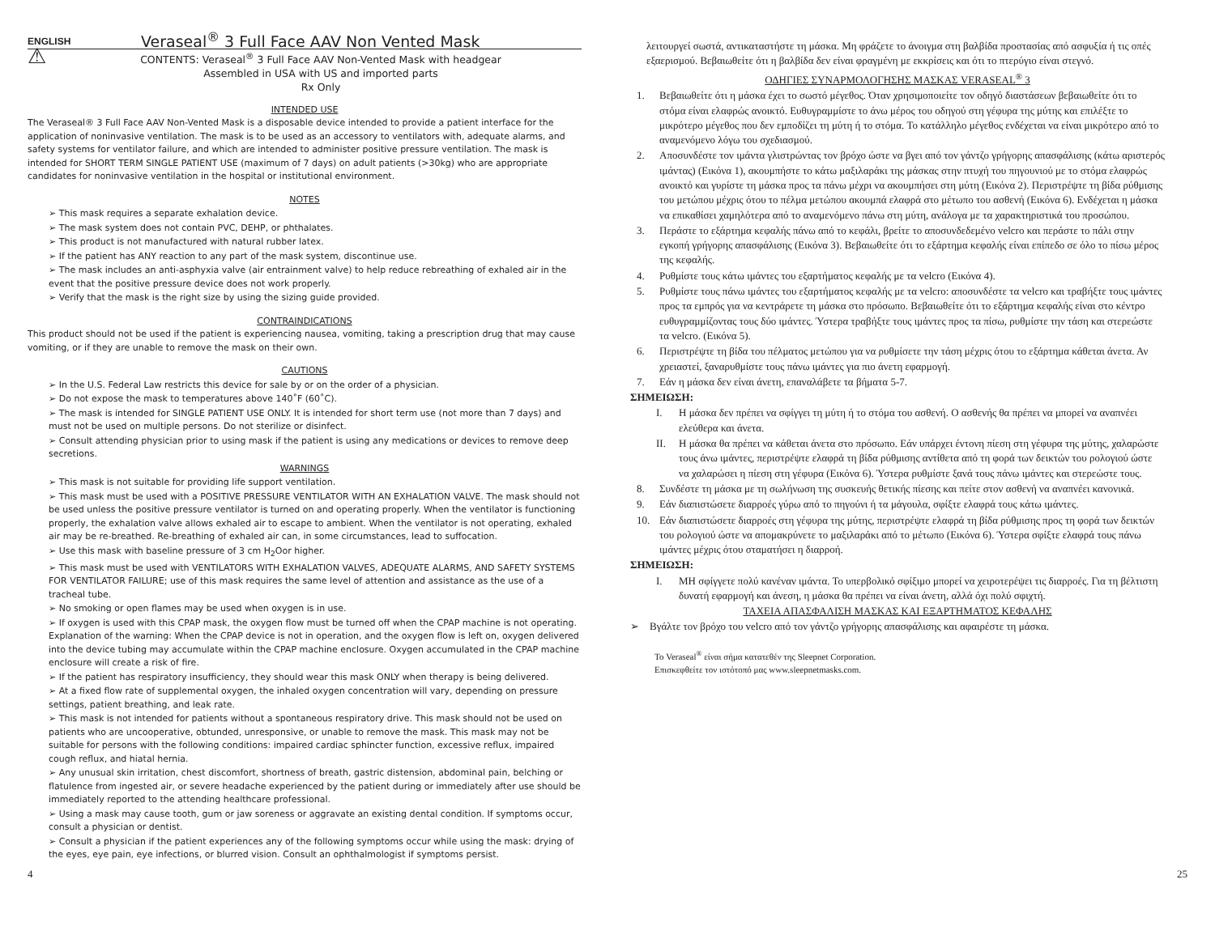ENGLISH Veraseal<sup>®</sup> 3 Full Face AAV Non Vented Mask
⚠
CONTENTS: Veraseal<sup>®</sup> 3 Full Face AAV Non-Vented Mask with headgear
Assembled in USA with US and imported parts
Rx Only
INTENDED USE
The Veraseal® 3 Full Face AAV Non-Vented Mask is a disposable device intended to provide a patient interface for the application of noninvasive ventilation. The mask is to be used as an accessory to ventilators with, adequate alarms, and safety systems for ventilator failure, and which are intended to administer positive pressure ventilation. The mask is intended for SHORT TERM SINGLE PATIENT USE (maximum of 7 days) on adult patients (>30kg) who are appropriate candidates for noninvasive ventilation in the hospital or institutional environment.
NOTES
➢ This mask requires a separate exhalation device.
➢ The mask system does not contain PVC, DEHP, or phthalates.
➢ This product is not manufactured with natural rubber latex.
➢ If the patient has ANY reaction to any part of the mask system, discontinue use.
➢ The mask includes an anti-asphyxia valve (air entrainment valve) to help reduce rebreathing of exhaled air in the event that the positive pressure device does not work properly.
➢ Verify that the mask is the right size by using the sizing guide provided.
CONTRAINDICATIONS
This product should not be used if the patient is experiencing nausea, vomiting, taking a prescription drug that may cause vomiting, or if they are unable to remove the mask on their own.
CAUTIONS
➢ In the U.S. Federal Law restricts this device for sale by or on the order of a physician.
➢ Do not expose the mask to temperatures above 140˚F (60˚C).
➢ The mask is intended for SINGLE PATIENT USE ONLY. It is intended for short term use (not more than 7 days) and must not be used on multiple persons. Do not sterilize or disinfect.
➢ Consult attending physician prior to using mask if the patient is using any medications or devices to remove deep secretions.
WARNINGS
➢ This mask is not suitable for providing life support ventilation.
➢ This mask must be used with a POSITIVE PRESSURE VENTILATOR WITH AN EXHALATION VALVE. The mask should not be used unless the positive pressure ventilator is turned on and operating properly. When the ventilator is functioning properly, the exhalation valve allows exhaled air to escape to ambient. When the ventilator is not operating, exhaled air may be re-breathed. Re-breathing of exhaled air can, in some circumstances, lead to suffocation.
➢ Use this mask with baseline pressure of 3 cm H<sub>2</sub>Oor higher.
➢ This mask must be used with VENTILATORS WITH EXHALATION VALVES, ADEQUATE ALARMS, AND SAFETY SYSTEMS FOR VENTILATOR FAILURE; use of this mask requires the same level of attention and assistance as the use of a tracheal tube.
➢ No smoking or open flames may be used when oxygen is in use.
➢ If oxygen is used with this CPAP mask, the oxygen flow must be turned off when the CPAP machine is not operating. Explanation of the warning: When the CPAP device is not in operation, and the oxygen flow is left on, oxygen delivered into the device tubing may accumulate within the CPAP machine enclosure. Oxygen accumulated in the CPAP machine enclosure will create a risk of fire.
➢ If the patient has respiratory insufficiency, they should wear this mask ONLY when therapy is being delivered.
➢ At a fixed flow rate of supplemental oxygen, the inhaled oxygen concentration will vary, depending on pressure settings, patient breathing, and leak rate.
➢ This mask is not intended for patients without a spontaneous respiratory drive. This mask should not be used on patients who are uncooperative, obtunded, unresponsive, or unable to remove the mask. This mask may not be suitable for persons with the following conditions: impaired cardiac sphincter function, excessive reflux, impaired cough reflux, and hiatal hernia.
➢ Any unusual skin irritation, chest discomfort, shortness of breath, gastric distension, abdominal pain, belching or flatulence from ingested air, or severe headache experienced by the patient during or immediately after use should be immediately reported to the attending healthcare professional.
➢ Using a mask may cause tooth, gum or jaw soreness or aggravate an existing dental condition. If symptoms occur, consult a physician or dentist.
➢ Consult a physician if the patient experiences any of the following symptoms occur while using the mask: drying of the eyes, eye pain, eye infections, or blurred vision. Consult an ophthalmologist if symptoms persist.
λειτουργεί σωστά, αντικαταστήστε τη μάσκα. Μη φράζετε το άνοιγμα στη βαλβίδα προστασίας από ασφυξία ή τις οπές εξαερισμού. Βεβαιωθείτε ότι η βαλβίδα δεν είναι φραγμένη με εκκρίσεις και ότι το πτερύγιο είναι στεγνό.
ΟΔΗΓΙΕΣ ΣΥΝΑΡΜΟΛΟΓΗΣΗΣ ΜΑΣΚΑΣ VERASEAL<sup>®</sup> 3
1. Βεβαιωθείτε ότι η μάσκα έχει το σωστό μέγεθος. Όταν χρησιμοποιείτε τον οδηγό διαστάσεων βεβαιωθείτε ότι το στόμα είναι ελαφρώς ανοικτό. Ευθυγραμμίστε το άνω μέρος του οδηγού στη γέφυρα της μύτης και επιλέξτε το μικρότερο μέγεθος που δεν εμποδίζει τη μύτη ή το στόμα. Το κατάλληλο μέγεθος ενδέχεται να είναι μικρότερο από το αναμενόμενο λόγω του σχεδιασμού.
2. Αποσυνδέστε τον ιμάντα γλιστρώντας τον βρόχο ώστε να βγει από τον γάντζο γρήγορης απασφάλισης (κάτω αριστερός ιμάντας) (Εικόνα 1), ακουμπήστε το κάτω μαξιλαράκι της μάσκας στην πτυχή του πηγουνιού με το στόμα ελαφρώς ανοικτό και γυρίστε τη μάσκα προς τα πάνω μέχρι να ακουμπήσει στη μύτη (Εικόνα 2). Περιστρέψτε τη βίδα ρύθμισης του μετώπου μέχρις ότου το πέλμα μετώπου ακουμπά ελαφρά στο μέτωπο του ασθενή (Εικόνα 6). Ενδέχεται η μάσκα να επικαθίσει χαμηλότερα από το αναμενόμενο πάνω στη μύτη, ανάλογα με τα χαρακτηριστικά του προσώπου.
3. Περάστε το εξάρτημα κεφαλής πάνω από το κεφάλι, βρείτε το αποσυνδεδεμένο velcro και περάστε το πάλι στην εγκοπή γρήγορης απασφάλισης (Εικόνα 3). Βεβαιωθείτε ότι το εξάρτημα κεφαλής είναι επίπεδο σε όλο το πίσω μέρος της κεφαλής.
4. Ρυθμίστε τους κάτω ιμάντες του εξαρτήματος κεφαλής με τα velcro (Εικόνα 4).
5. Ρυθμίστε τους πάνω ιμάντες του εξαρτήματος κεφαλής με τα velcro: αποσυνδέστε τα velcro και τραβήξτε τους ιμάντες προς τα εμπρός για να κεντράρετε τη μάσκα στο πρόσωπο. Βεβαιωθείτε ότι το εξάρτημα κεφαλής είναι στο κέντρο ευθυγραμμίζοντας τους δύο ιμάντες. Ύστερα τραβήξτε τους ιμάντες προς τα πίσω, ρυθμίστε την τάση και στερεώστε τα velcro. (Εικόνα 5).
6. Περιστρέψτε τη βίδα του πέλματος μετώπου για να ρυθμίσετε την τάση μέχρις ότου το εξάρτημα κάθεται άνετα. Αν χρειαστεί, ξαναρυθμίστε τους πάνω ιμάντες για πιο άνετη εφαρμογή.
7. Εάν η μάσκα δεν είναι άνετη, επαναλάβετε τα βήματα 5-7.
ΣΗΜΕΙΩΣΗ:
I. Η μάσκα δεν πρέπει να σφίγγει τη μύτη ή το στόμα του ασθενή. Ο ασθενής θα πρέπει να μπορεί να αναπνέει ελεύθερα και άνετα.
II. Η μάσκα θα πρέπει να κάθεται άνετα στο πρόσωπο. Εάν υπάρχει έντονη πίεση στη γέφυρα της μύτης, χαλαρώστε τους άνω ιμάντες, περιστρέψτε ελαφρά τη βίδα ρύθμισης αντίθετα από τη φορά των δεικτών του ρολογιού ώστε να χαλαρώσει η πίεση στη γέφυρα (Εικόνα 6). Ύστερα ρυθμίστε ξανά τους πάνω ιμάντες και στερεώστε τους.
8. Συνδέστε τη μάσκα με τη σωλήνωση της συσκευής θετικής πίεσης και πείτε στον ασθενή να αναπνέει κανονικά.
9. Εάν διαπιστώσετε διαρροές γύρω από το πηγούνι ή τα μάγουλα, σφίξτε ελαφρά τους κάτω ιμάντες.
10. Εάν διαπιστώσετε διαρροές στη γέφυρα της μύτης, περιστρέψτε ελαφρά τη βίδα ρύθμισης προς τη φορά των δεικτών του ρολογιού ώστε να απομακρύνετε το μαξιλαράκι από το μέτωπο (Εικόνα 6). Ύστερα σφίξτε ελαφρά τους πάνω ιμάντες μέχρις ότου σταματήσει η διαρροή.
ΣΗΜΕΙΩΣΗ:
I. ΜΗ σφίγγετε πολύ κανέναν ιμάντα. Το υπερβολικό σφίξιμο μπορεί να χειροτερέψει τις διαρροές. Για τη βέλτιστη δυνατή εφαρμογή και άνεση, η μάσκα θα πρέπει να είναι άνετη, αλλά όχι πολύ σφιχτή.
ΤΑΧΕΙΑ ΑΠΑΣΦΑΛΙΣΗ ΜΑΣΚΑΣ ΚΑΙ ΕΞΑΡΤΗΜΑΤΟΣ ΚΕΦΑΛΗΣ
➢ Βγάλτε τον βρόχο του velcro από τον γάντζο γρήγορης απασφάλισης και αφαιρέστε τη μάσκα.
Το Veraseal<sup>®</sup> είναι σήμα κατατεθέν της Sleepnet Corporation.
Επισκεφθείτε τον ιστότοπό μας www.sleepnetmasks.com.
4 25